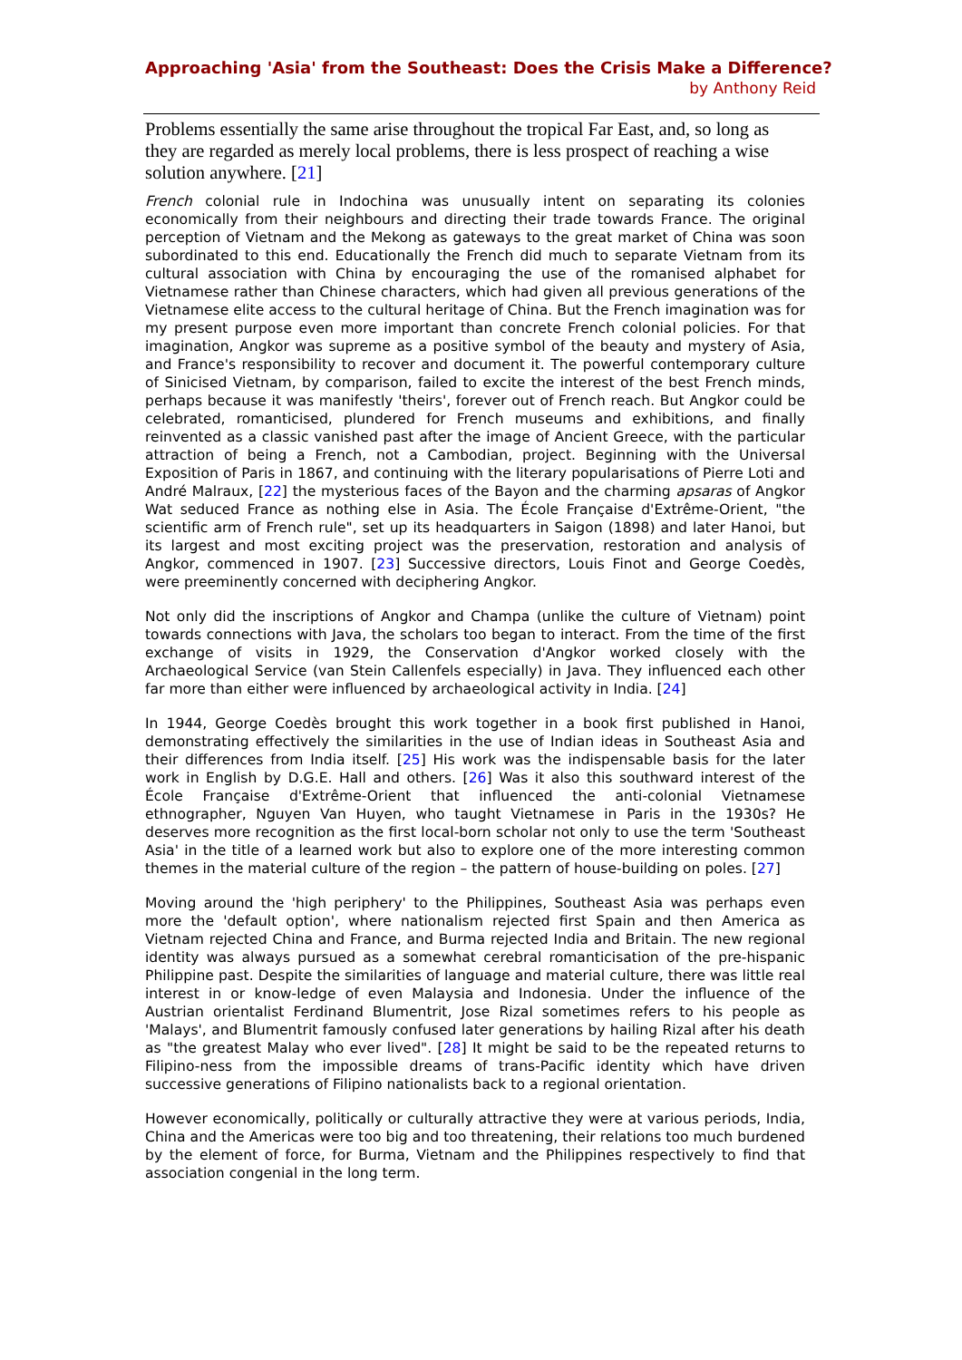Approaching 'Asia' from the Southeast: Does the Crisis Make a Difference?
by Anthony Reid
Problems essentially the same arise throughout the tropical Far East, and, so long as they are regarded as merely local problems, there is less prospect of reaching a wise solution anywhere. [21]
French colonial rule in Indochina was unusually intent on separating its colonies economically from their neighbours and directing their trade towards France. The original perception of Vietnam and the Mekong as gateways to the great market of China was soon subordinated to this end. Educationally the French did much to separate Vietnam from its cultural association with China by encouraging the use of the romanised alphabet for Vietnamese rather than Chinese characters, which had given all previous generations of the Vietnamese elite access to the cultural heritage of China. But the French imagination was for my present purpose even more important than concrete French colonial policies. For that imagination, Angkor was supreme as a positive symbol of the beauty and mystery of Asia, and France's responsibility to recover and document it. The powerful contemporary culture of Sinicised Vietnam, by comparison, failed to excite the interest of the best French minds, perhaps because it was manifestly 'theirs', forever out of French reach. But Angkor could be celebrated, romanticised, plundered for French museums and exhibitions, and finally reinvented as a classic vanished past after the image of Ancient Greece, with the particular attraction of being a French, not a Cambodian, project. Beginning with the Universal Exposition of Paris in 1867, and continuing with the literary popularisations of Pierre Loti and André Malraux, [22] the mysterious faces of the Bayon and the charming apsaras of Angkor Wat seduced France as nothing else in Asia. The École Française d'Extrême-Orient, "the scientific arm of French rule", set up its headquarters in Saigon (1898) and later Hanoi, but its largest and most exciting project was the preservation, restoration and analysis of Angkor, commenced in 1907. [23] Successive directors, Louis Finot and George Coedès, were preeminently concerned with deciphering Angkor.
Not only did the inscriptions of Angkor and Champa (unlike the culture of Vietnam) point towards connections with Java, the scholars too began to interact. From the time of the first exchange of visits in 1929, the Conservation d'Angkor worked closely with the Archaeological Service (van Stein Callenfels especially) in Java. They influenced each other far more than either were influenced by archaeological activity in India. [24]
In 1944, George Coedès brought this work together in a book first published in Hanoi, demonstrating effectively the similarities in the use of Indian ideas in Southeast Asia and their differences from India itself. [25] His work was the indispensable basis for the later work in English by D.G.E. Hall and others. [26] Was it also this southward interest of the École Française d'Extrême-Orient that influenced the anti-colonial Vietnamese ethnographer, Nguyen Van Huyen, who taught Vietnamese in Paris in the 1930s? He deserves more recognition as the first local-born scholar not only to use the term 'Southeast Asia' in the title of a learned work but also to explore one of the more interesting common themes in the material culture of the region – the pattern of house-building on poles. [27]
Moving around the 'high periphery' to the Philippines, Southeast Asia was perhaps even more the 'default option', where nationalism rejected first Spain and then America as Vietnam rejected China and France, and Burma rejected India and Britain. The new regional identity was always pursued as a somewhat cerebral romanticisation of the pre-hispanic Philippine past. Despite the similarities of language and material culture, there was little real interest in or know-ledge of even Malaysia and Indonesia. Under the influence of the Austrian orientalist Ferdinand Blumentrit, Jose Rizal sometimes refers to his people as 'Malays', and Blumentrit famously confused later generations by hailing Rizal after his death as "the greatest Malay who ever lived". [28] It might be said to be the repeated returns to Filipino-ness from the impossible dreams of trans-Pacific identity which have driven successive generations of Filipino nationalists back to a regional orientation.
However economically, politically or culturally attractive they were at various periods, India, China and the Americas were too big and too threatening, their relations too much burdened by the element of force, for Burma, Vietnam and the Philippines respectively to find that association congenial in the long term.